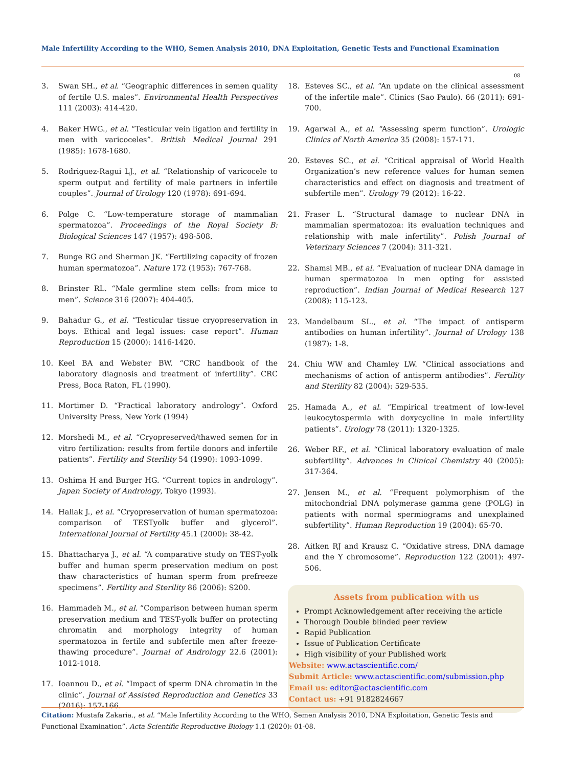Male Infertility According to the WHO, Semen Analysis 2010, DNA Exploitation, Genetic Tests and Functional Examination
08
3. Swan SH., et al. “Geographic differences in semen quality of fertile U.S. males”. Environmental Health Perspectives 111 (2003): 414-420.
4. Baker HWG., et al. “Testicular vein ligation and fertility in men with varicoceles”. British Medical Journal 291 (1985): 1678-1680.
5. Rodriguez-Ragui LJ., et al. “Relationship of varicocele to sperm output and fertility of male partners in infertile couples”. Journal of Urology 120 (1978): 691-694.
6. Polge C. “Low-temperature storage of mammalian spermatozoa”. Proceedings of the Royal Society B: Biological Sciences 147 (1957): 498-508.
7. Bunge RG and Sherman JK. “Fertilizing capacity of frozen human spermatozoa”. Nature 172 (1953): 767-768.
8. Brinster RL. “Male germline stem cells: from mice to men”. Science 316 (2007): 404-405.
9. Bahadur G., et al. “Testicular tissue cryopreservation in boys. Ethical and legal issues: case report”. Human Reproduction 15 (2000): 1416-1420.
10. Keel BA and Webster BW. “CRC handbook of the laboratory diagnosis and treatment of infertility”. CRC Press, Boca Raton, FL (1990).
11. Mortimer D. “Practical laboratory andrology”. Oxford University Press, New York (1994)
12. Morshedi M., et al. “Cryopreserved/thawed semen for in vitro fertilization: results from fertile donors and infertile patients”. Fertility and Sterility 54 (1990): 1093-1099.
13. Oshima H and Burger HG. “Current topics in andrology”. Japan Society of Andrology, Tokyo (1993).
14. Hallak J., et al. “Cryopreservation of human spermatozoa: comparison of TESTyolk buffer and glycerol”. International Journal of Fertility 45.1 (2000): 38-42.
15. Bhattacharya J., et al. “A comparative study on TEST-yolk buffer and human sperm preservation medium on post thaw characteristics of human sperm from prefreeze specimens”. Fertility and Sterility 86 (2006): S200.
16. Hammadeh M., et al. “Comparison between human sperm preservation medium and TEST-yolk buffer on protecting chromatin and morphology integrity of human spermatozoa in fertile and subfertile men after freeze-thawing procedure”. Journal of Andrology 22.6 (2001): 1012-1018.
17. Ioannou D., et al. “Impact of sperm DNA chromatin in the clinic”. Journal of Assisted Reproduction and Genetics 33 (2016): 157-166.
18. Esteves SC., et al. “An update on the clinical assessment of the infertile male”. Clinics (Sao Paulo). 66 (2011): 691-700.
19. Agarwal A., et al. “Assessing sperm function”. Urologic Clinics of North America 35 (2008): 157-171.
20. Esteves SC., et al. “Critical appraisal of World Health Organization’s new reference values for human semen characteristics and effect on diagnosis and treatment of subfertile men”. Urology 79 (2012): 16-22.
21. Fraser L. “Structural damage to nuclear DNA in mammalian spermatozoa: its evaluation techniques and relationship with male infertility”. Polish Journal of Veterinary Sciences 7 (2004): 311-321.
22. Shamsi MB., et al. “Evaluation of nuclear DNA damage in human spermatozoa in men opting for assisted reproduction”. Indian Journal of Medical Research 127 (2008): 115-123.
23. Mandelbaum SL., et al. “The impact of antisperm antibodies on human infertility”. Journal of Urology 138 (1987): 1-8.
24. Chiu WW and Chamley LW. “Clinical associations and mechanisms of action of antisperm antibodies”. Fertility and Sterility 82 (2004): 529-535.
25. Hamada A., et al. “Empirical treatment of low-level leukocytospermia with doxycycline in male infertility patients”. Urology 78 (2011): 1320-1325.
26. Weber RF., et al. “Clinical laboratory evaluation of male subfertility”. Advances in Clinical Chemistry 40 (2005): 317-364.
27. Jensen M., et al. “Frequent polymorphism of the mitochondrial DNA polymerase gamma gene (POLG) in patients with normal spermiograms and unexplained subfertility”. Human Reproduction 19 (2004): 65-70.
28. Aitken RJ and Krausz C. “Oxidative stress, DNA damage and the Y chromosome”. Reproduction 122 (2001): 497-506.
Assets from publication with us
Prompt Acknowledgement after receiving the article
Thorough Double blinded peer review
Rapid Publication
Issue of Publication Certificate
High visibility of your Published work
Website: www.actascientific.com/
Submit Article: www.actascientific.com/submission.php
Email us: editor@actascientific.com
Contact us: +91 9182824667
Citation: Mustafa Zakaria., et al. “Male Infertility According to the WHO, Semen Analysis 2010, DNA Exploitation, Genetic Tests and Functional Examination”. Acta Scientific Reproductive Biology 1.1 (2020): 01-08.